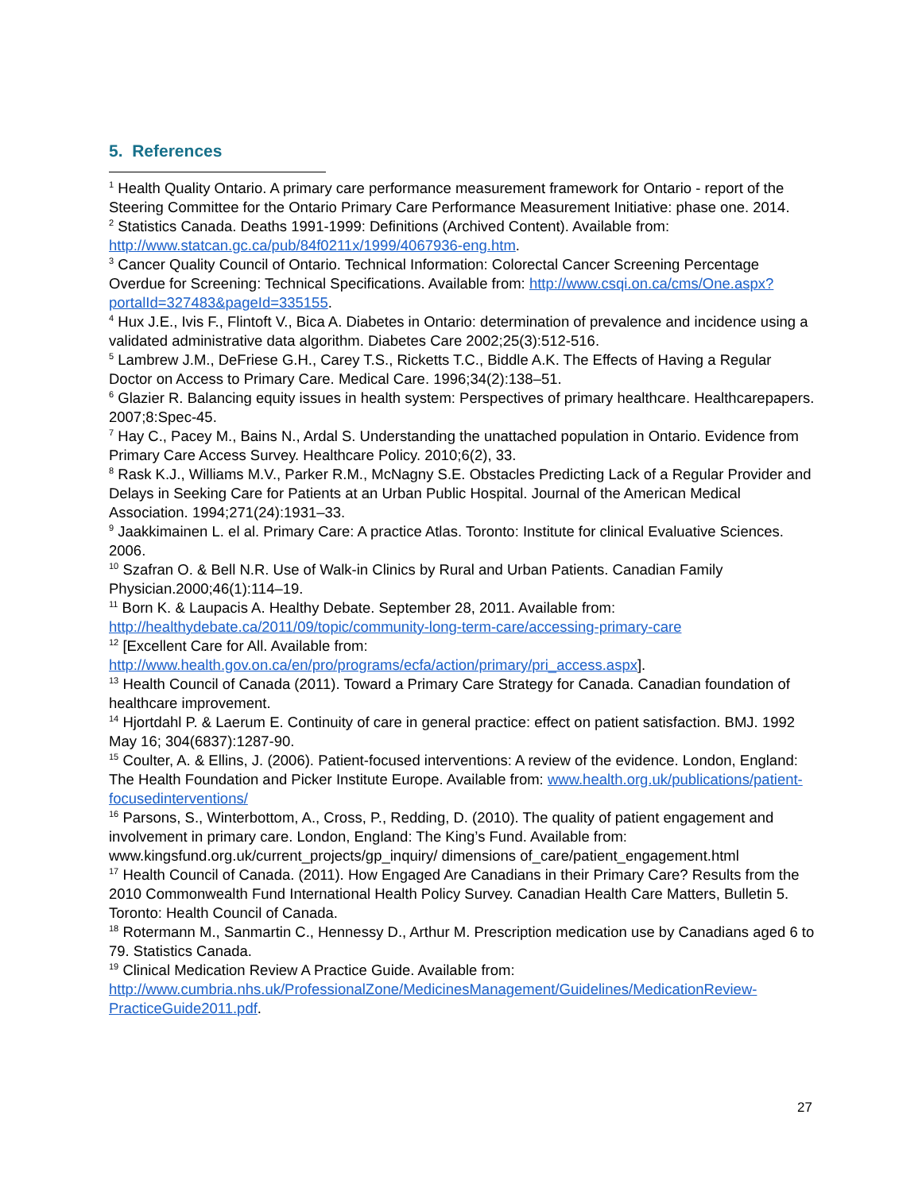5. References
<sup>1</sup> Health Quality Ontario. A primary care performance measurement framework for Ontario - report of the Steering Committee for the Ontario Primary Care Performance Measurement Initiative: phase one. 2014.
<sup>2</sup> Statistics Canada. Deaths 1991-1999: Definitions (Archived Content). Available from: http://www.statcan.gc.ca/pub/84f0211x/1999/4067936-eng.htm.
<sup>3</sup> Cancer Quality Council of Ontario. Technical Information: Colorectal Cancer Screening Percentage Overdue for Screening: Technical Specifications. Available from: http://www.csqi.on.ca/cms/One.aspx?portalId=327483&pageId=335155.
<sup>4</sup> Hux J.E., Ivis F., Flintoft V., Bica A. Diabetes in Ontario: determination of prevalence and incidence using a validated administrative data algorithm. Diabetes Care 2002;25(3):512-516.
<sup>5</sup> Lambrew J.M., DeFriese G.H., Carey T.S., Ricketts T.C., Biddle A.K. The Effects of Having a Regular Doctor on Access to Primary Care. Medical Care. 1996;34(2):138–51.
<sup>6</sup> Glazier R. Balancing equity issues in health system: Perspectives of primary healthcare. Healthcarepapers. 2007;8:Spec-45.
<sup>7</sup> Hay C., Pacey M., Bains N., Ardal S. Understanding the unattached population in Ontario. Evidence from Primary Care Access Survey. Healthcare Policy. 2010;6(2), 33.
<sup>8</sup> Rask K.J., Williams M.V., Parker R.M., McNagny S.E. Obstacles Predicting Lack of a Regular Provider and Delays in Seeking Care for Patients at an Urban Public Hospital. Journal of the American Medical Association. 1994;271(24):1931–33.
<sup>9</sup> Jaakkimainen L. el al. Primary Care: A practice Atlas. Toronto: Institute for clinical Evaluative Sciences. 2006.
<sup>10</sup> Szafran O. & Bell N.R. Use of Walk-in Clinics by Rural and Urban Patients. Canadian Family Physician.2000;46(1):114–19.
<sup>11</sup> Born K. & Laupacis A. Healthy Debate. September 28, 2011. Available from: http://healthydebate.ca/2011/09/topic/community-long-term-care/accessing-primary-care
<sup>12</sup> [Excellent Care for All. Available from: http://www.health.gov.on.ca/en/pro/programs/ecfa/action/primary/pri_access.aspx].
<sup>13</sup> Health Council of Canada (2011). Toward a Primary Care Strategy for Canada. Canadian foundation of healthcare improvement.
<sup>14</sup> Hjortdahl P. & Laerum E. Continuity of care in general practice: effect on patient satisfaction. BMJ. 1992 May 16; 304(6837):1287-90.
<sup>15</sup> Coulter, A. & Ellins, J. (2006). Patient-focused interventions: A review of the evidence. London, England: The Health Foundation and Picker Institute Europe. Available from: www.health.org.uk/publications/patient-focusedinterventions/
<sup>16</sup> Parsons, S., Winterbottom, A., Cross, P., Redding, D. (2010). The quality of patient engagement and involvement in primary care. London, England: The King’s Fund. Available from: www.kingsfund.org.uk/current_projects/gp_inquiry/ dimensions of_care/patient_engagement.html
<sup>17</sup> Health Council of Canada. (2011). How Engaged Are Canadians in their Primary Care? Results from the 2010 Commonwealth Fund International Health Policy Survey. Canadian Health Care Matters, Bulletin 5. Toronto: Health Council of Canada.
<sup>18</sup> Rotermann M., Sanmartin C., Hennessy D., Arthur M. Prescription medication use by Canadians aged 6 to 79. Statistics Canada.
<sup>19</sup> Clinical Medication Review A Practice Guide. Available from: http://www.cumbria.nhs.uk/ProfessionalZone/MedicinesManagement/Guidelines/MedicationReview-PracticeGuide2011.pdf.
27